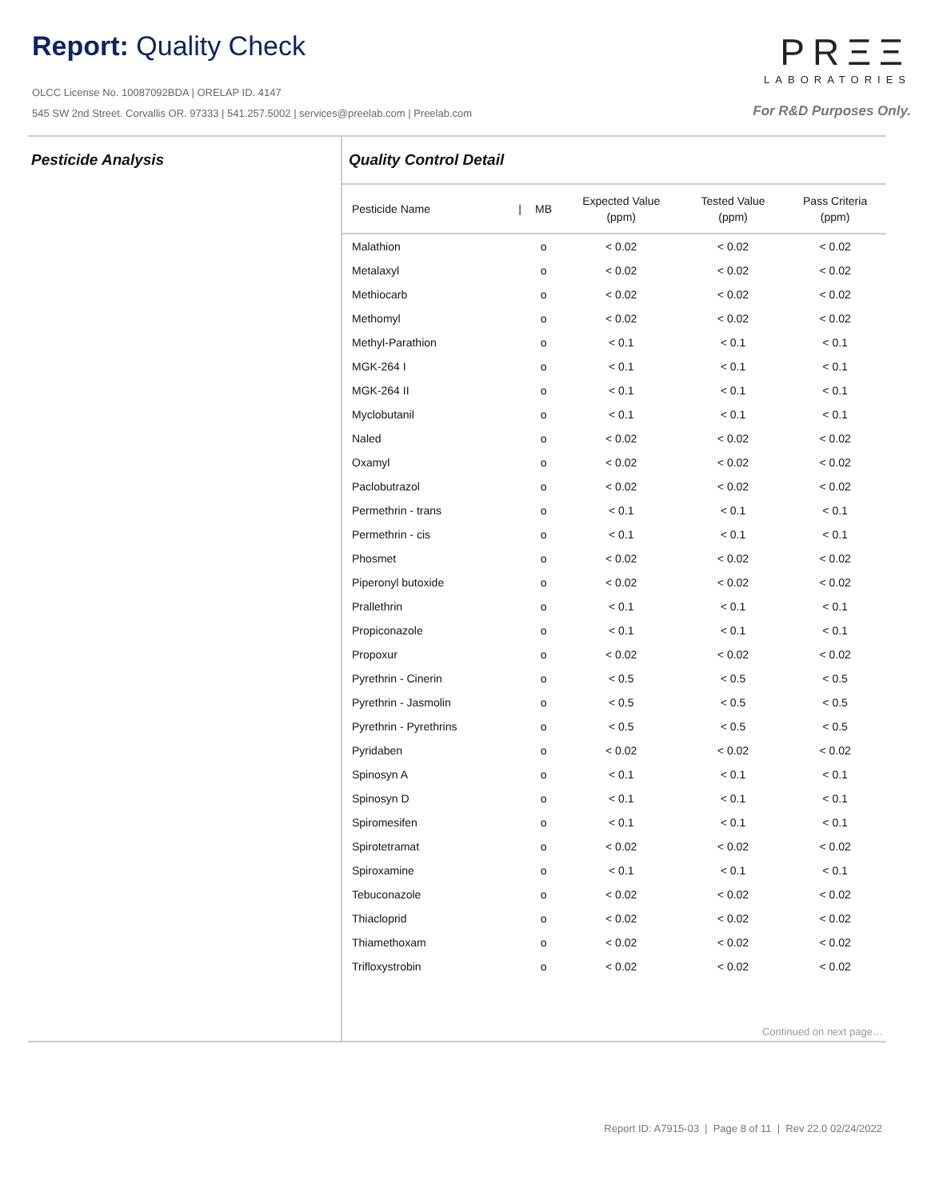Report: Quality Check
OLCC License No. 10087092BDA | ORELAP ID. 4147
545 SW 2nd Street. Corvallis OR. 97333 | 541.257.5002 | services@preelab.com | Preelab.com
PRΞΞ
LABORATORIES
For R&D Purposes Only.
Pesticide Analysis Quality Control Detail
| Pesticide Name | / | MB | Expected Value (ppm) | Tested Value (ppm) | Pass Criteria (ppm) |
| --- | --- | --- | --- | --- | --- |
| Malathion | | o | < 0.02 | < 0.02 | < 0.02 |
| Metalaxyl | | o | < 0.02 | < 0.02 | < 0.02 |
| Methiocarb | | o | < 0.02 | < 0.02 | < 0.02 |
| Methomyl | | o | < 0.02 | < 0.02 | < 0.02 |
| Methyl-Parathion | | o | < 0.1 | < 0.1 | < 0.1 |
| MGK-264 I | | o | < 0.1 | < 0.1 | < 0.1 |
| MGK-264 II | | o | < 0.1 | < 0.1 | < 0.1 |
| Myclobutanil | | o | < 0.1 | < 0.1 | < 0.1 |
| Naled | | o | < 0.02 | < 0.02 | < 0.02 |
| Oxamyl | | o | < 0.02 | < 0.02 | < 0.02 |
| Paclobutrazol | | o | < 0.02 | < 0.02 | < 0.02 |
| Permethrin - trans | | o | < 0.1 | < 0.1 | < 0.1 |
| Permethrin - cis | | o | < 0.1 | < 0.1 | < 0.1 |
| Phosmet | | o | < 0.02 | < 0.02 | < 0.02 |
| Piperonyl butoxide | | o | < 0.02 | < 0.02 | < 0.02 |
| Prallethrin | | o | < 0.1 | < 0.1 | < 0.1 |
| Propiconazole | | o | < 0.1 | < 0.1 | < 0.1 |
| Propoxur | | o | < 0.02 | < 0.02 | < 0.02 |
| Pyrethrin - Cinerin | | o | < 0.5 | < 0.5 | < 0.5 |
| Pyrethrin - Jasmolin | | o | < 0.5 | < 0.5 | < 0.5 |
| Pyrethrin - Pyrethrins | | o | < 0.5 | < 0.5 | < 0.5 |
| Pyridaben | | o | < 0.02 | < 0.02 | < 0.02 |
| Spinosyn A | | o | < 0.1 | < 0.1 | < 0.1 |
| Spinosyn D | | o | < 0.1 | < 0.1 | < 0.1 |
| Spiromesifen | | o | < 0.1 | < 0.1 | < 0.1 |
| Spirotetramat | | o | < 0.02 | < 0.02 | < 0.02 |
| Spiroxamine | | o | < 0.1 | < 0.1 | < 0.1 |
| Tebuconazole | | o | < 0.02 | < 0.02 | < 0.02 |
| Thiacloprid | | o | < 0.02 | < 0.02 | < 0.02 |
| Thiamethoxam | | o | < 0.02 | < 0.02 | < 0.02 |
| Trifloxystrobin | | o | < 0.02 | < 0.02 | < 0.02 |
Continued on next page…
Report ID: A7915-03 | Page 8 of 11 | Rev 22.0 02/24/2022